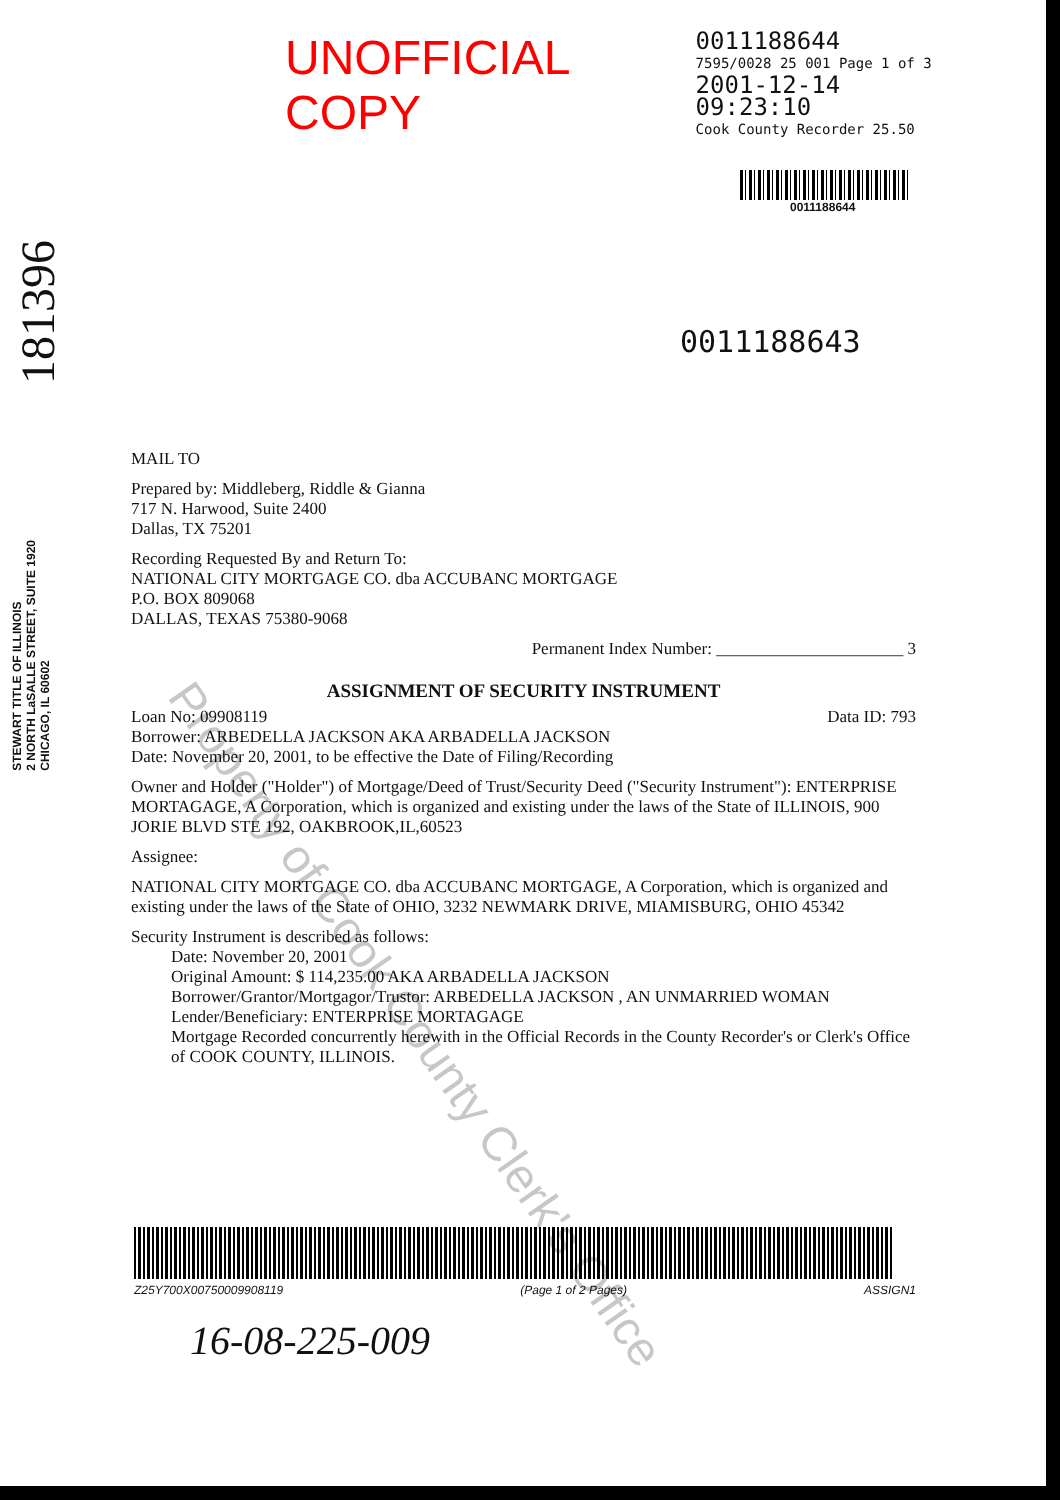UNOFFICIAL COPY
0011188644
7595/0028 25 001 Page 1 of 3
2001-12-14 09:23:10
Cook County Recorder 25.50
0011188644
181396
STEWART TITLE OF ILLINOIS
2 NORTH LaSALLE STREET, SUITE 1920
CHICAGO, IL 60602
0011188643
MAIL TO
Prepared by: Middleberg, Riddle & Gianna
717 N. Harwood, Suite 2400
Dallas, TX 75201
Recording Requested By and Return To:
NATIONAL CITY MORTGAGE CO. dba ACCUBANC MORTGAGE
P.O. BOX 809068
DALLAS, TEXAS 75380-9068
Permanent Index Number: ______________________ 3
ASSIGNMENT OF SECURITY INSTRUMENT
Loan No: 09908119 Data ID: 793
Borrower: ARBEDELLA JACKSON AKA ARBADELLA JACKSON
Date: November 20, 2001, to be effective the Date of Filing/Recording
Owner and Holder ("Holder") of Mortgage/Deed of Trust/Security Deed ("Security Instrument"): ENTERPRISE MORTAGAGE, A Corporation, which is organized and existing under the laws of the State of ILLINOIS, 900 JORIE BLVD STE 192, OAKBROOK,IL,60523
Assignee:
NATIONAL CITY MORTGAGE CO. dba ACCUBANC MORTGAGE, A Corporation, which is organized and existing under the laws of the State of OHIO, 3232 NEWMARK DRIVE, MIAMISBURG, OHIO 45342
Security Instrument is described as follows:
Date: November 20, 2001
Original Amount: $ 114,235.00 AKA ARBADELLA JACKSON
Borrower/Grantor/Mortgagor/Trustor: ARBEDELLA JACKSON , AN UNMARRIED WOMAN
Lender/Beneficiary: ENTERPRISE MORTAGAGE
Mortgage Recorded concurrently herewith in the Official Records in the County Recorder's or Clerk's Office of COOK COUNTY, ILLINOIS.
Z25Y700X00750009908119 (Page 1 of 2 Pages) ASSIGN1
16-08-225-009
Property of Cook County Clerk's Office